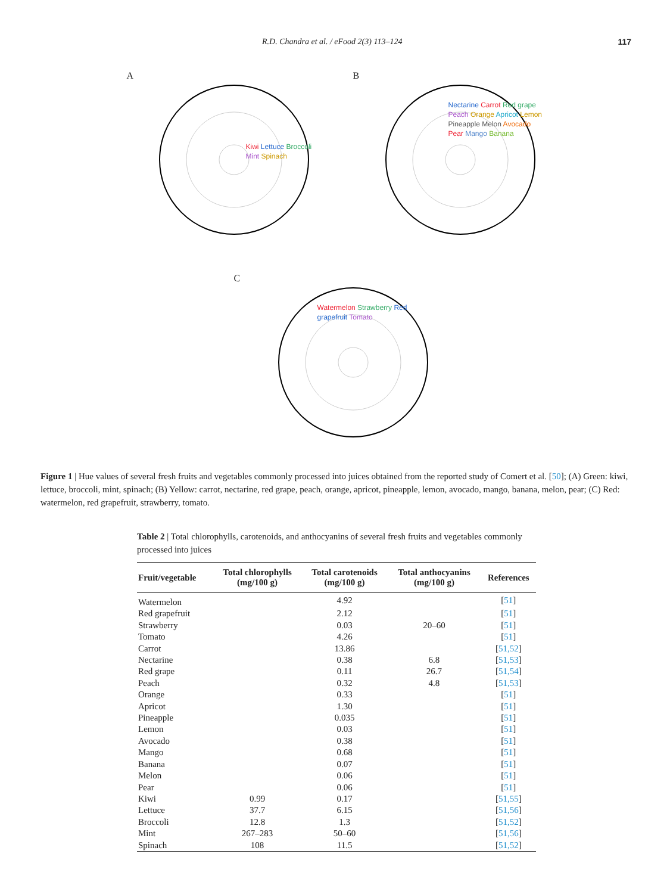R.D. Chandra et al. / eFood 2(3) 113–124 117
A
Kiwi Lettuce Broccoli Mint Spinach
B
Nectarine Carrot Red grape Peach Orange Apricot Lemon Pineapple Melon Avocado Pear Mango Banana
C
Watermelon Strawberry Red grapefruit Tomato
Figure 1 | Hue values of several fresh fruits and vegetables commonly processed into juices obtained from the reported study of Comert et al. [50]; (A) Green: kiwi, lettuce, broccoli, mint, spinach; (B) Yellow: carrot, nectarine, red grape, peach, orange, apricot, pineapple, lemon, avocado, mango, banana, melon, pear; (C) Red: watermelon, red grapefruit, strawberry, tomato.
Table 2 | Total chlorophylls, carotenoids, and anthocyanins of several fresh fruits and vegetables commonly processed into juices
| Fruit/vegetable | Total chlorophylls (mg/100 g) | Total carotenoids (mg/100 g) | Total anthocyanins (mg/100 g) | References |
| --- | --- | --- | --- | --- |
| Watermelon | | 4.92 | | [ 51 ] |
| Red grapefruit | | 2.12 | | [ 51 ] |
| Strawberry | | 0.03 | 20–60 | [ 51 ] |
| Tomato | | 4.26 | | [ 51 ] |
| Carrot | | 13.86 | | [ 51,52 ] |
| Nectarine | | 0.38 | 6.8 | [ 51,53 ] |
| Red grape | | 0.11 | 26.7 | [ 51,54 ] |
| Peach | | 0.32 | 4.8 | [ 51,53 ] |
| Orange | | 0.33 | | [ 51 ] |
| Apricot | | 1.30 | | [ 51 ] |
| Pineapple | | 0.035 | | [ 51 ] |
| Lemon | | 0.03 | | [ 51 ] |
| Avocado | | 0.38 | | [ 51 ] |
| Mango | | 0.68 | | [ 51 ] |
| Banana | | 0.07 | | [ 51 ] |
| Melon | | 0.06 | | [ 51 ] |
| Pear | | 0.06 | | [ 51 ] |
| Kiwi | 0.99 | 0.17 | | [ 51,55 ] |
| Lettuce | 37.7 | 6.15 | | [ 51,56 ] |
| Broccoli | 12.8 | 1.3 | | [ 51,52 ] |
| Mint | 267–283 | 50–60 | | [ 51,56 ] |
| Spinach | 108 | 11.5 | | [ 51,52 ] |